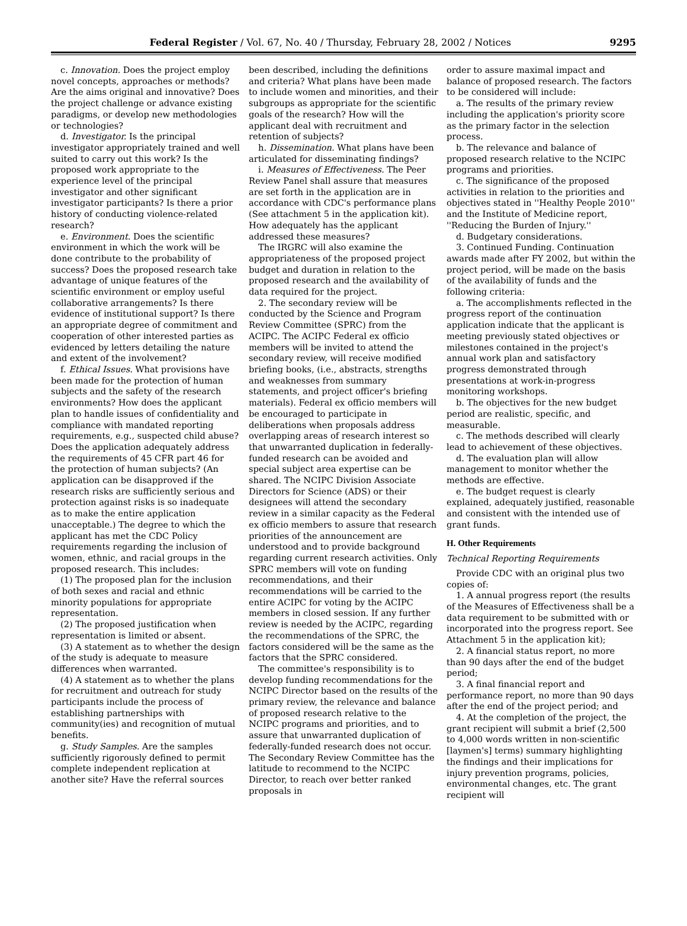Federal Register / Vol. 67, No. 40 / Thursday, February 28, 2002 / Notices 9295
c. Innovation. Does the project employ novel concepts, approaches or methods? Are the aims original and innovative? Does the project challenge or advance existing paradigms, or develop new methodologies or technologies?
d. Investigator. Is the principal investigator appropriately trained and well suited to carry out this work? Is the proposed work appropriate to the experience level of the principal investigator and other significant investigator participants? Is there a prior history of conducting violence-related research?
e. Environment. Does the scientific environment in which the work will be done contribute to the probability of success? Does the proposed research take advantage of unique features of the scientific environment or employ useful collaborative arrangements? Is there evidence of institutional support? Is there an appropriate degree of commitment and cooperation of other interested parties as evidenced by letters detailing the nature and extent of the involvement?
f. Ethical Issues. What provisions have been made for the protection of human subjects and the safety of the research environments? How does the applicant plan to handle issues of confidentiality and compliance with mandated reporting requirements, e.g., suspected child abuse? Does the application adequately address the requirements of 45 CFR part 46 for the protection of human subjects? (An application can be disapproved if the research risks are sufficiently serious and protection against risks is so inadequate as to make the entire application unacceptable.) The degree to which the applicant has met the CDC Policy requirements regarding the inclusion of women, ethnic, and racial groups in the proposed research. This includes:
(1) The proposed plan for the inclusion of both sexes and racial and ethnic minority populations for appropriate representation.
(2) The proposed justification when representation is limited or absent.
(3) A statement as to whether the design of the study is adequate to measure differences when warranted.
(4) A statement as to whether the plans for recruitment and outreach for study participants include the process of establishing partnerships with community(ies) and recognition of mutual benefits.
g. Study Samples. Are the samples sufficiently rigorously defined to permit complete independent replication at another site? Have the referral sources
been described, including the definitions and criteria? What plans have been made to include women and minorities, and their subgroups as appropriate for the scientific goals of the research? How will the applicant deal with recruitment and retention of subjects?
h. Dissemination. What plans have been articulated for disseminating findings?
i. Measures of Effectiveness. The Peer Review Panel shall assure that measures are set forth in the application are in accordance with CDC's performance plans (See attachment 5 in the application kit). How adequately has the applicant addressed these measures?
The IRGRC will also examine the appropriateness of the proposed project budget and duration in relation to the proposed research and the availability of data required for the project.
2. The secondary review will be conducted by the Science and Program Review Committee (SPRC) from the ACIPC. The ACIPC Federal ex officio members will be invited to attend the secondary review, will receive modified briefing books, (i.e., abstracts, strengths and weaknesses from summary statements, and project officer's briefing materials). Federal ex officio members will be encouraged to participate in deliberations when proposals address overlapping areas of research interest so that unwarranted duplication in federally-funded research can be avoided and special subject area expertise can be shared. The NCIPC Division Associate Directors for Science (ADS) or their designees will attend the secondary review in a similar capacity as the Federal ex officio members to assure that research priorities of the announcement are understood and to provide background regarding current research activities. Only SPRC members will vote on funding recommendations, and their recommendations will be carried to the entire ACIPC for voting by the ACIPC members in closed session. If any further review is needed by the ACIPC, regarding the recommendations of the SPRC, the factors considered will be the same as the factors that the SPRC considered.
The committee's responsibility is to develop funding recommendations for the NCIPC Director based on the results of the primary review, the relevance and balance of proposed research relative to the NCIPC programs and priorities, and to assure that unwarranted duplication of federally-funded research does not occur. The Secondary Review Committee has the latitude to recommend to the NCIPC Director, to reach over better ranked proposals in
order to assure maximal impact and balance of proposed research. The factors to be considered will include:
a. The results of the primary review including the application's priority score as the primary factor in the selection process.
b. The relevance and balance of proposed research relative to the NCIPC programs and priorities.
c. The significance of the proposed activities in relation to the priorities and objectives stated in ''Healthy People 2010'' and the Institute of Medicine report, ''Reducing the Burden of Injury.''
d. Budgetary considerations.
3. Continued Funding. Continuation awards made after FY 2002, but within the project period, will be made on the basis of the availability of funds and the following criteria:
a. The accomplishments reflected in the progress report of the continuation application indicate that the applicant is meeting previously stated objectives or milestones contained in the project's annual work plan and satisfactory progress demonstrated through presentations at work-in-progress monitoring workshops.
b. The objectives for the new budget period are realistic, specific, and measurable.
c. The methods described will clearly lead to achievement of these objectives.
d. The evaluation plan will allow management to monitor whether the methods are effective.
e. The budget request is clearly explained, adequately justified, reasonable and consistent with the intended use of grant funds.
H. Other Requirements
Technical Reporting Requirements
Provide CDC with an original plus two copies of:
1. A annual progress report (the results of the Measures of Effectiveness shall be a data requirement to be submitted with or incorporated into the progress report. See Attachment 5 in the application kit);
2. A financial status report, no more than 90 days after the end of the budget period;
3. A final financial report and performance report, no more than 90 days after the end of the project period; and
4. At the completion of the project, the grant recipient will submit a brief (2,500 to 4,000 words written in non-scientific [laymen's] terms) summary highlighting the findings and their implications for injury prevention programs, policies, environmental changes, etc. The grant recipient will